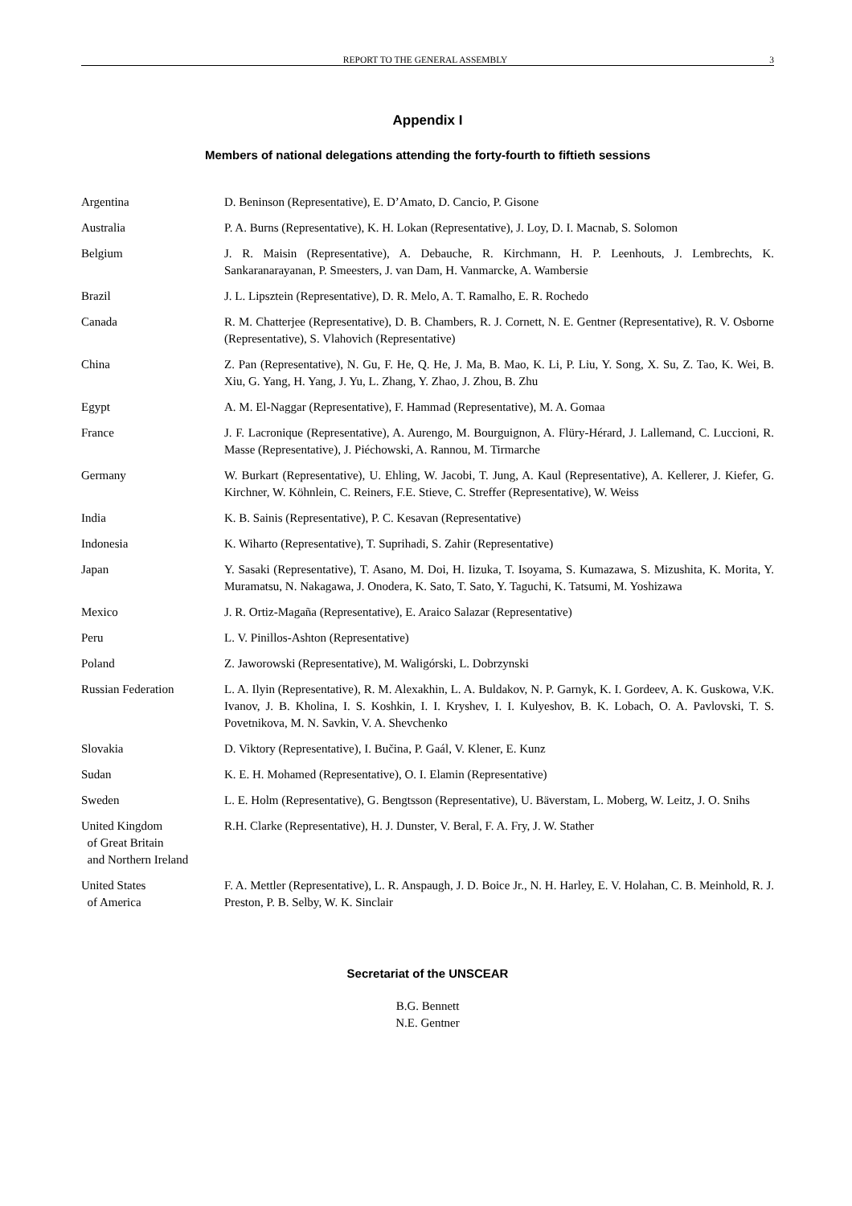REPORT TO THE GENERAL ASSEMBLY 3
Appendix I
Members of national delegations attending the forty-fourth to fiftieth sessions
| Argentina | D. Beninson (Representative), E. D’Amato, D. Cancio, P. Gisone |
| Australia | P. A. Burns (Representative), K. H. Lokan (Representative), J. Loy, D. I. Macnab, S. Solomon |
| Belgium | J. R. Maisin (Representative), A. Debauche, R. Kirchmann, H. P. Leenhouts, J. Lembrechts, K. Sankaranarayanan, P. Smeesters, J. van Dam, H. Vanmarcke, A. Wambersie |
| Brazil | J. L. Lipsztein (Representative), D. R. Melo, A. T. Ramalho, E. R. Rochedo |
| Canada | R. M. Chatterjee (Representative), D. B. Chambers, R. J. Cornett, N. E. Gentner (Representative), R. V. Osborne (Representative), S. Vlahovich (Representative) |
| China | Z. Pan (Representative), N. Gu, F. He, Q. He, J. Ma, B. Mao, K. Li, P. Liu, Y. Song, X. Su, Z. Tao, K. Wei, B. Xiu, G. Yang, H. Yang, J. Yu, L. Zhang, Y. Zhao, J. Zhou, B. Zhu |
| Egypt | A. M. El-Naggar (Representative), F. Hammad (Representative), M. A. Gomaa |
| France | J. F. Lacronique (Representative), A. Aurengo, M. Bourguignon, A. Flüry-Hérard, J. Lallemand, C. Luccioni, R. Masse (Representative), J. Piéchowski, A. Rannou, M. Tirmarche |
| Germany | W. Burkart (Representative), U. Ehling, W. Jacobi, T. Jung, A. Kaul (Representative), A. Kellerer, J. Kiefer, G. Kirchner, W. Köhnlein, C. Reiners, F.E. Stieve, C. Streffer (Representative), W. Weiss |
| India | K. B. Sainis (Representative), P. C. Kesavan (Representative) |
| Indonesia | K. Wiharto (Representative), T. Suprihadi, S. Zahir (Representative) |
| Japan | Y. Sasaki (Representative), T. Asano, M. Doi, H. Iizuka, T. Isoyama, S. Kumazawa, S. Mizushita, K. Morita, Y. Muramatsu, N. Nakagawa, J. Onodera, K. Sato, T. Sato, Y. Taguchi, K. Tatsumi, M. Yoshizawa |
| Mexico | J. R. Ortiz-Magaña (Representative), E. Araico Salazar (Representative) |
| Peru | L. V. Pinillos-Ashton (Representative) |
| Poland | Z. Jaworowski (Representative), M. Waligórski, L. Dobrzynski |
| Russian Federation | L. A. Ilyin (Representative), R. M. Alexakhin, L. A. Buldakov, N. P. Garnyk, K. I. Gordeev, A. K. Guskowa, V.K. Ivanov, J. B. Kholina, I. S. Koshkin, I. I. Kryshev, I. I. Kulyeshov, B. K. Lobach, O. A. Pavlovski, T. S. Povetnikova, M. N. Savkin, V. A. Shevchenko |
| Slovakia | D. Viktory (Representative), I. Bučina, P. Gaál, V. Klener, E. Kunz |
| Sudan | K. E. H. Mohamed (Representative), O. I. Elamin (Representative) |
| Sweden | L. E. Holm (Representative), G. Bengtsson (Representative), U. Bäverstam, L. Moberg, W. Leitz, J. O. Snihs |
| United Kingdom of Great Britain and Northern Ireland | R.H. Clarke (Representative), H. J. Dunster, V. Beral, F. A. Fry, J. W. Stather |
| United States of America | F. A. Mettler (Representative), L. R. Anspaugh, J. D. Boice Jr., N. H. Harley, E. V. Holahan, C. B. Meinhold, R. J. Preston, P. B. Selby, W. K. Sinclair |
Secretariat of the UNSCEAR
B.G. Bennett
N.E. Gentner